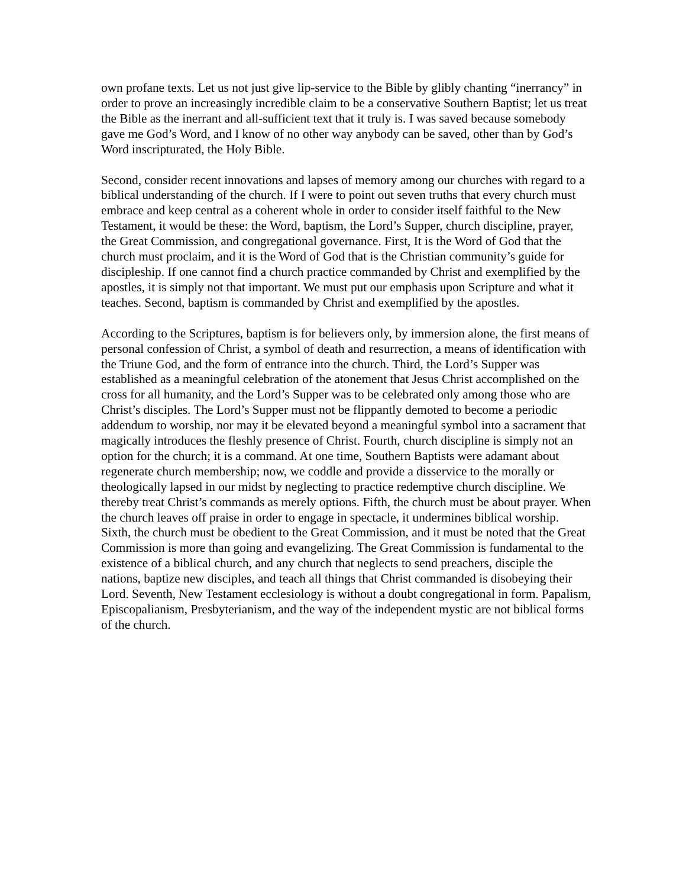own profane texts. Let us not just give lip-service to the Bible by glibly chanting “inerrancy” in order to prove an increasingly incredible claim to be a conservative Southern Baptist; let us treat the Bible as the inerrant and all-sufficient text that it truly is. I was saved because somebody gave me God’s Word, and I know of no other way anybody can be saved, other than by God’s Word inscripturated, the Holy Bible.
Second, consider recent innovations and lapses of memory among our churches with regard to a biblical understanding of the church. If I were to point out seven truths that every church must embrace and keep central as a coherent whole in order to consider itself faithful to the New Testament, it would be these: the Word, baptism, the Lord’s Supper, church discipline, prayer, the Great Commission, and congregational governance. First, It is the Word of God that the church must proclaim, and it is the Word of God that is the Christian community’s guide for discipleship. If one cannot find a church practice commanded by Christ and exemplified by the apostles, it is simply not that important. We must put our emphasis upon Scripture and what it teaches. Second, baptism is commanded by Christ and exemplified by the apostles.
According to the Scriptures, baptism is for believers only, by immersion alone, the first means of personal confession of Christ, a symbol of death and resurrection, a means of identification with the Triune God, and the form of entrance into the church. Third, the Lord’s Supper was established as a meaningful celebration of the atonement that Jesus Christ accomplished on the cross for all humanity, and the Lord’s Supper was to be celebrated only among those who are Christ’s disciples. The Lord’s Supper must not be flippantly demoted to become a periodic addendum to worship, nor may it be elevated beyond a meaningful symbol into a sacrament that magically introduces the fleshly presence of Christ. Fourth, church discipline is simply not an option for the church; it is a command. At one time, Southern Baptists were adamant about regenerate church membership; now, we coddle and provide a disservice to the morally or theologically lapsed in our midst by neglecting to practice redemptive church discipline. We thereby treat Christ’s commands as merely options. Fifth, the church must be about prayer. When the church leaves off praise in order to engage in spectacle, it undermines biblical worship. Sixth, the church must be obedient to the Great Commission, and it must be noted that the Great Commission is more than going and evangelizing. The Great Commission is fundamental to the existence of a biblical church, and any church that neglects to send preachers, disciple the nations, baptize new disciples, and teach all things that Christ commanded is disobeying their Lord. Seventh, New Testament ecclesiology is without a doubt congregational in form. Papalism, Episcopalianism, Presbyterianism, and the way of the independent mystic are not biblical forms of the church.